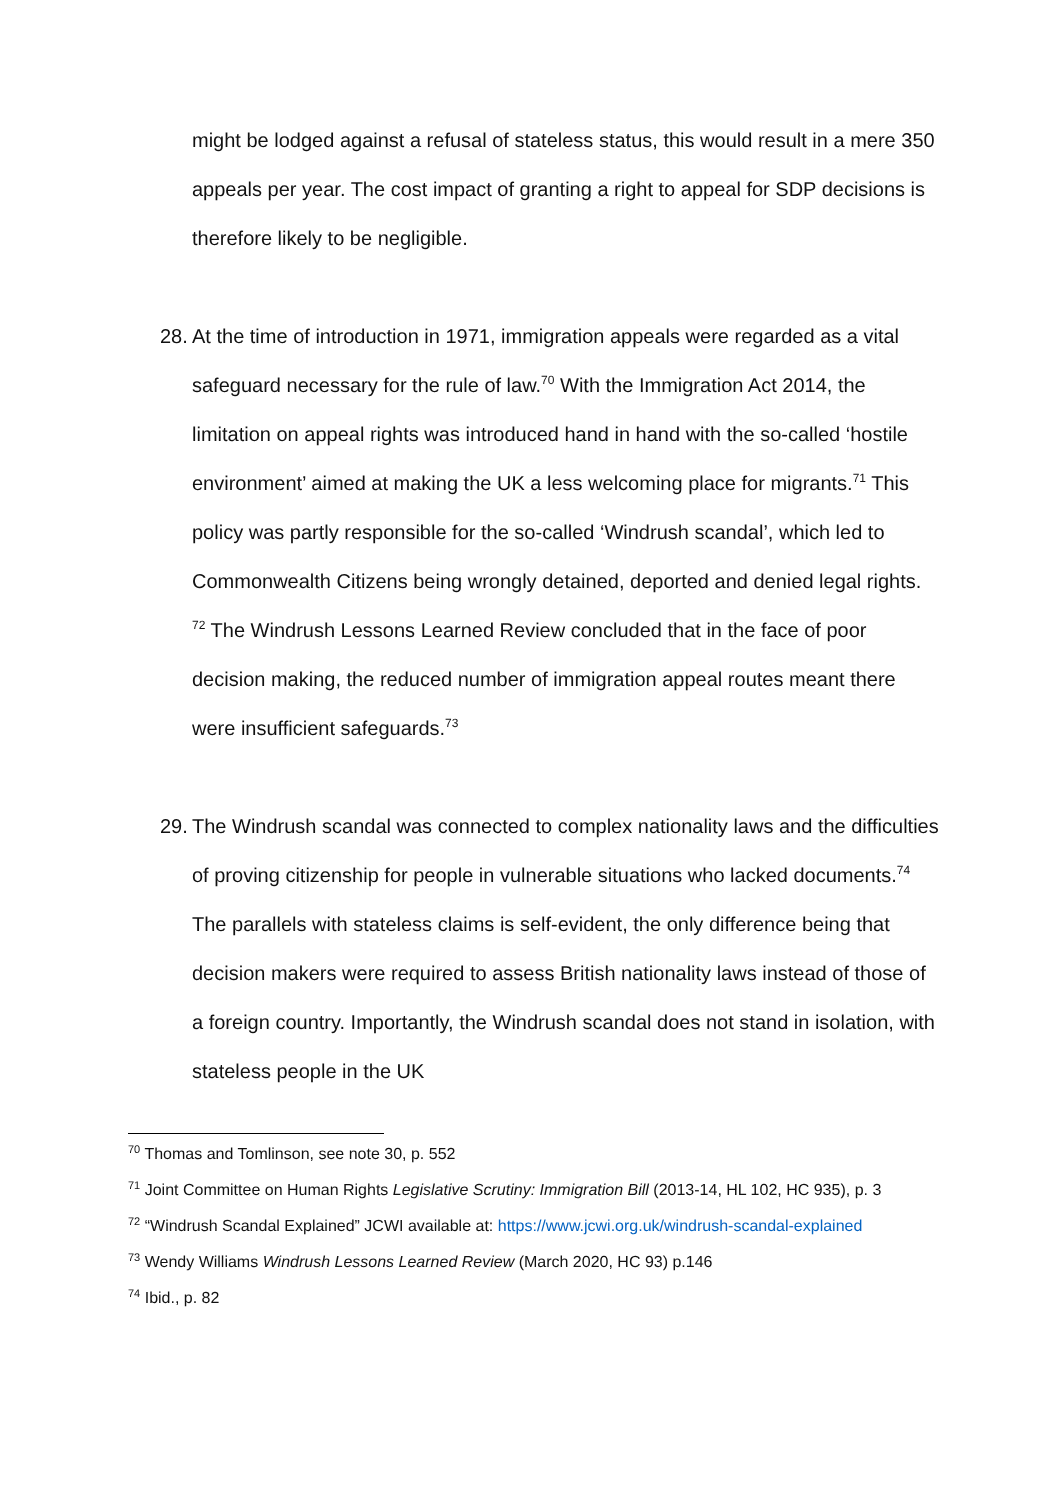might be lodged against a refusal of stateless status, this would result in a mere 350 appeals per year. The cost impact of granting a right to appeal for SDP decisions is therefore likely to be negligible.
28. At the time of introduction in 1971, immigration appeals were regarded as a vital safeguard necessary for the rule of law.<sup>70</sup> With the Immigration Act 2014, the limitation on appeal rights was introduced hand in hand with the so-called ‘hostile environment’ aimed at making the UK a less welcoming place for migrants.<sup>71</sup> This policy was partly responsible for the so-called ‘Windrush scandal’, which led to Commonwealth Citizens being wrongly detained, deported and denied legal rights. <sup>72</sup> The Windrush Lessons Learned Review concluded that in the face of poor decision making, the reduced number of immigration appeal routes meant there were insufficient safeguards.<sup>73</sup>
29. The Windrush scandal was connected to complex nationality laws and the difficulties of proving citizenship for people in vulnerable situations who lacked documents.<sup>74</sup> The parallels with stateless claims is self-evident, the only difference being that decision makers were required to assess British nationality laws instead of those of a foreign country. Importantly, the Windrush scandal does not stand in isolation, with stateless people in the UK
<sup>70</sup> Thomas and Tomlinson, see note 30, p. 552
<sup>71</sup> Joint Committee on Human Rights Legislative Scrutiny: Immigration Bill (2013-14, HL 102, HC 935), p. 3
<sup>72</sup> “Windrush Scandal Explained” JCWI available at: https://www.jcwi.org.uk/windrush-scandal-explained
<sup>73</sup> Wendy Williams Windrush Lessons Learned Review (March 2020, HC 93) p.146
<sup>74</sup> Ibid., p. 82